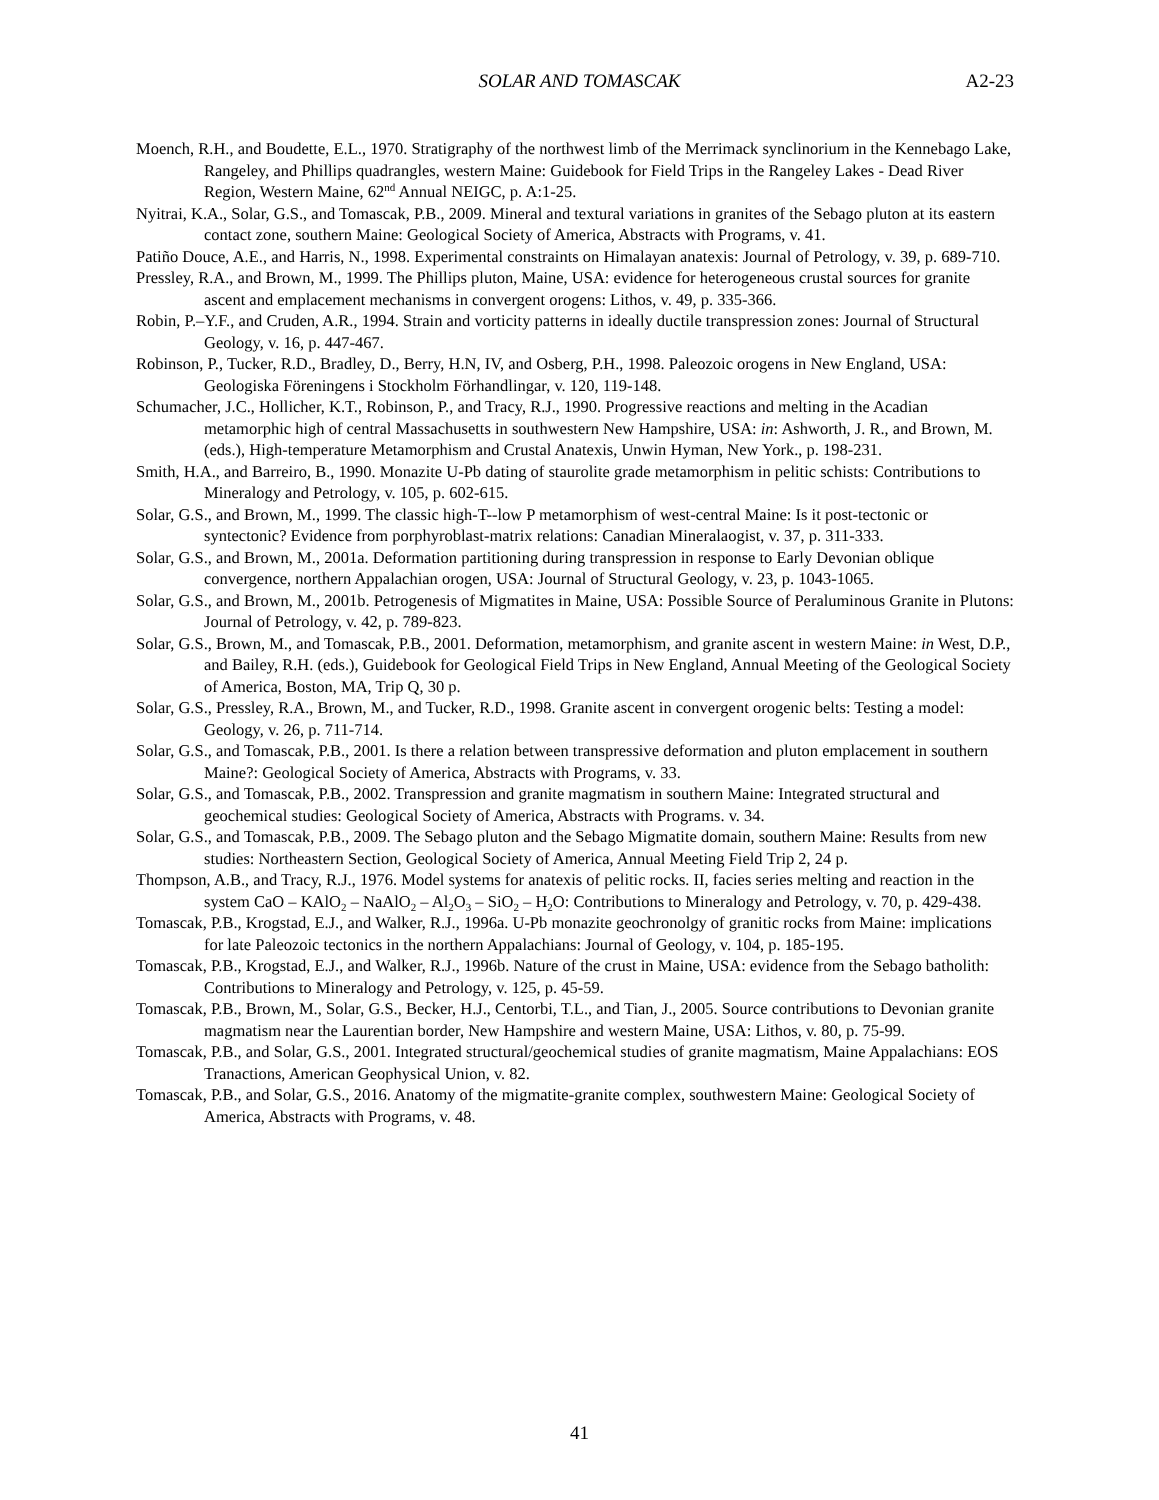SOLAR AND TOMASCAK A2-23
Moench, R.H., and Boudette, E.L., 1970. Stratigraphy of the northwest limb of the Merrimack synclinorium in the Kennebago Lake, Rangeley, and Phillips quadrangles, western Maine: Guidebook for Field Trips in the Rangeley Lakes - Dead River Region, Western Maine, 62<sup>nd</sup> Annual NEIGC, p. A:1-25.
Nyitrai, K.A., Solar, G.S., and Tomascak, P.B., 2009. Mineral and textural variations in granites of the Sebago pluton at its eastern contact zone, southern Maine: Geological Society of America, Abstracts with Programs, v. 41.
Patiño Douce, A.E., and Harris, N., 1998. Experimental constraints on Himalayan anatexis: Journal of Petrology, v. 39, p. 689-710.
Pressley, R.A., and Brown, M., 1999. The Phillips pluton, Maine, USA: evidence for heterogeneous crustal sources for granite ascent and emplacement mechanisms in convergent orogens: Lithos, v. 49, p. 335-366.
Robin, P.–Y.F., and Cruden, A.R., 1994. Strain and vorticity patterns in ideally ductile transpression zones: Journal of Structural Geology, v. 16, p. 447-467.
Robinson, P., Tucker, R.D., Bradley, D., Berry, H.N, IV, and Osberg, P.H., 1998. Paleozoic orogens in New England, USA: Geologiska Föreningens i Stockholm Förhandlingar, v. 120, 119-148.
Schumacher, J.C., Hollicher, K.T., Robinson, P., and Tracy, R.J., 1990. Progressive reactions and melting in the Acadian metamorphic high of central Massachusetts in southwestern New Hampshire, USA: in: Ashworth, J. R., and Brown, M. (eds.), High-temperature Metamorphism and Crustal Anatexis, Unwin Hyman, New York., p. 198-231.
Smith, H.A., and Barreiro, B., 1990. Monazite U-Pb dating of staurolite grade metamorphism in pelitic schists: Contributions to Mineralogy and Petrology, v. 105, p. 602-615.
Solar, G.S., and Brown, M., 1999. The classic high-T--low P metamorphism of west-central Maine: Is it post-tectonic or syntectonic? Evidence from porphyroblast-matrix relations: Canadian Mineralaogist, v. 37, p. 311-333.
Solar, G.S., and Brown, M., 2001a. Deformation partitioning during transpression in response to Early Devonian oblique convergence, northern Appalachian orogen, USA: Journal of Structural Geology, v. 23, p. 1043-1065.
Solar, G.S., and Brown, M., 2001b. Petrogenesis of Migmatites in Maine, USA: Possible Source of Peraluminous Granite in Plutons: Journal of Petrology, v. 42, p. 789-823.
Solar, G.S., Brown, M., and Tomascak, P.B., 2001. Deformation, metamorphism, and granite ascent in western Maine: in West, D.P., and Bailey, R.H. (eds.), Guidebook for Geological Field Trips in New England, Annual Meeting of the Geological Society of America, Boston, MA, Trip Q, 30 p.
Solar, G.S., Pressley, R.A., Brown, M., and Tucker, R.D., 1998. Granite ascent in convergent orogenic belts: Testing a model: Geology, v. 26, p. 711-714.
Solar, G.S., and Tomascak, P.B., 2001. Is there a relation between transpressive deformation and pluton emplacement in southern Maine?: Geological Society of America, Abstracts with Programs, v. 33.
Solar, G.S., and Tomascak, P.B., 2002. Transpression and granite magmatism in southern Maine: Integrated structural and geochemical studies: Geological Society of America, Abstracts with Programs. v. 34.
Solar, G.S., and Tomascak, P.B., 2009. The Sebago pluton and the Sebago Migmatite domain, southern Maine: Results from new studies: Northeastern Section, Geological Society of America, Annual Meeting Field Trip 2, 24 p.
Thompson, A.B., and Tracy, R.J., 1976. Model systems for anatexis of pelitic rocks. II, facies series melting and reaction in the system CaO – KAlO<sub>2</sub> – NaAlO<sub>2</sub> – Al<sub>2</sub>O<sub>3</sub> – SiO<sub>2</sub> – H<sub>2</sub>O: Contributions to Mineralogy and Petrology, v. 70, p. 429-438.
Tomascak, P.B., Krogstad, E.J., and Walker, R.J., 1996a. U-Pb monazite geochronolgy of granitic rocks from Maine: implications for late Paleozoic tectonics in the northern Appalachians: Journal of Geology, v. 104, p. 185-195.
Tomascak, P.B., Krogstad, E.J., and Walker, R.J., 1996b. Nature of the crust in Maine, USA: evidence from the Sebago batholith: Contributions to Mineralogy and Petrology, v. 125, p. 45-59.
Tomascak, P.B., Brown, M., Solar, G.S., Becker, H.J., Centorbi, T.L., and Tian, J., 2005. Source contributions to Devonian granite magmatism near the Laurentian border, New Hampshire and western Maine, USA: Lithos, v. 80, p. 75-99.
Tomascak, P.B., and Solar, G.S., 2001. Integrated structural/geochemical studies of granite magmatism, Maine Appalachians: EOS Tranactions, American Geophysical Union, v. 82.
Tomascak, P.B., and Solar, G.S., 2016. Anatomy of the migmatite-granite complex, southwestern Maine: Geological Society of America, Abstracts with Programs, v. 48.
41